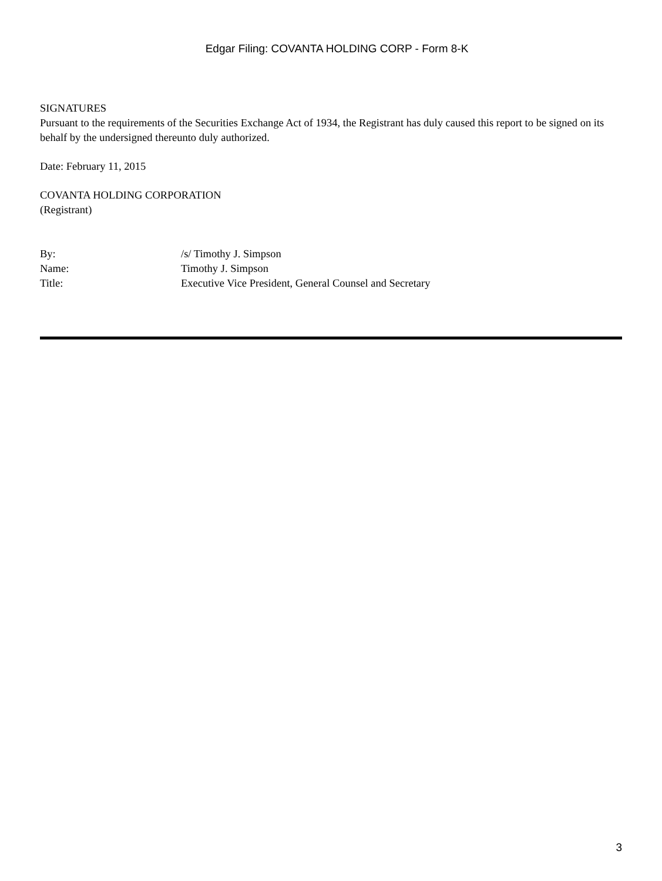Edgar Filing: COVANTA HOLDING CORP - Form 8-K
SIGNATURES
Pursuant to the requirements of the Securities Exchange Act of 1934, the Registrant has duly caused this report to be signed on its behalf by the undersigned thereunto duly authorized.
Date: February 11, 2015
COVANTA HOLDING CORPORATION
(Registrant)
By: /s/ Timothy J. Simpson
Name: Timothy J. Simpson
Title: Executive Vice President, General Counsel and Secretary
3